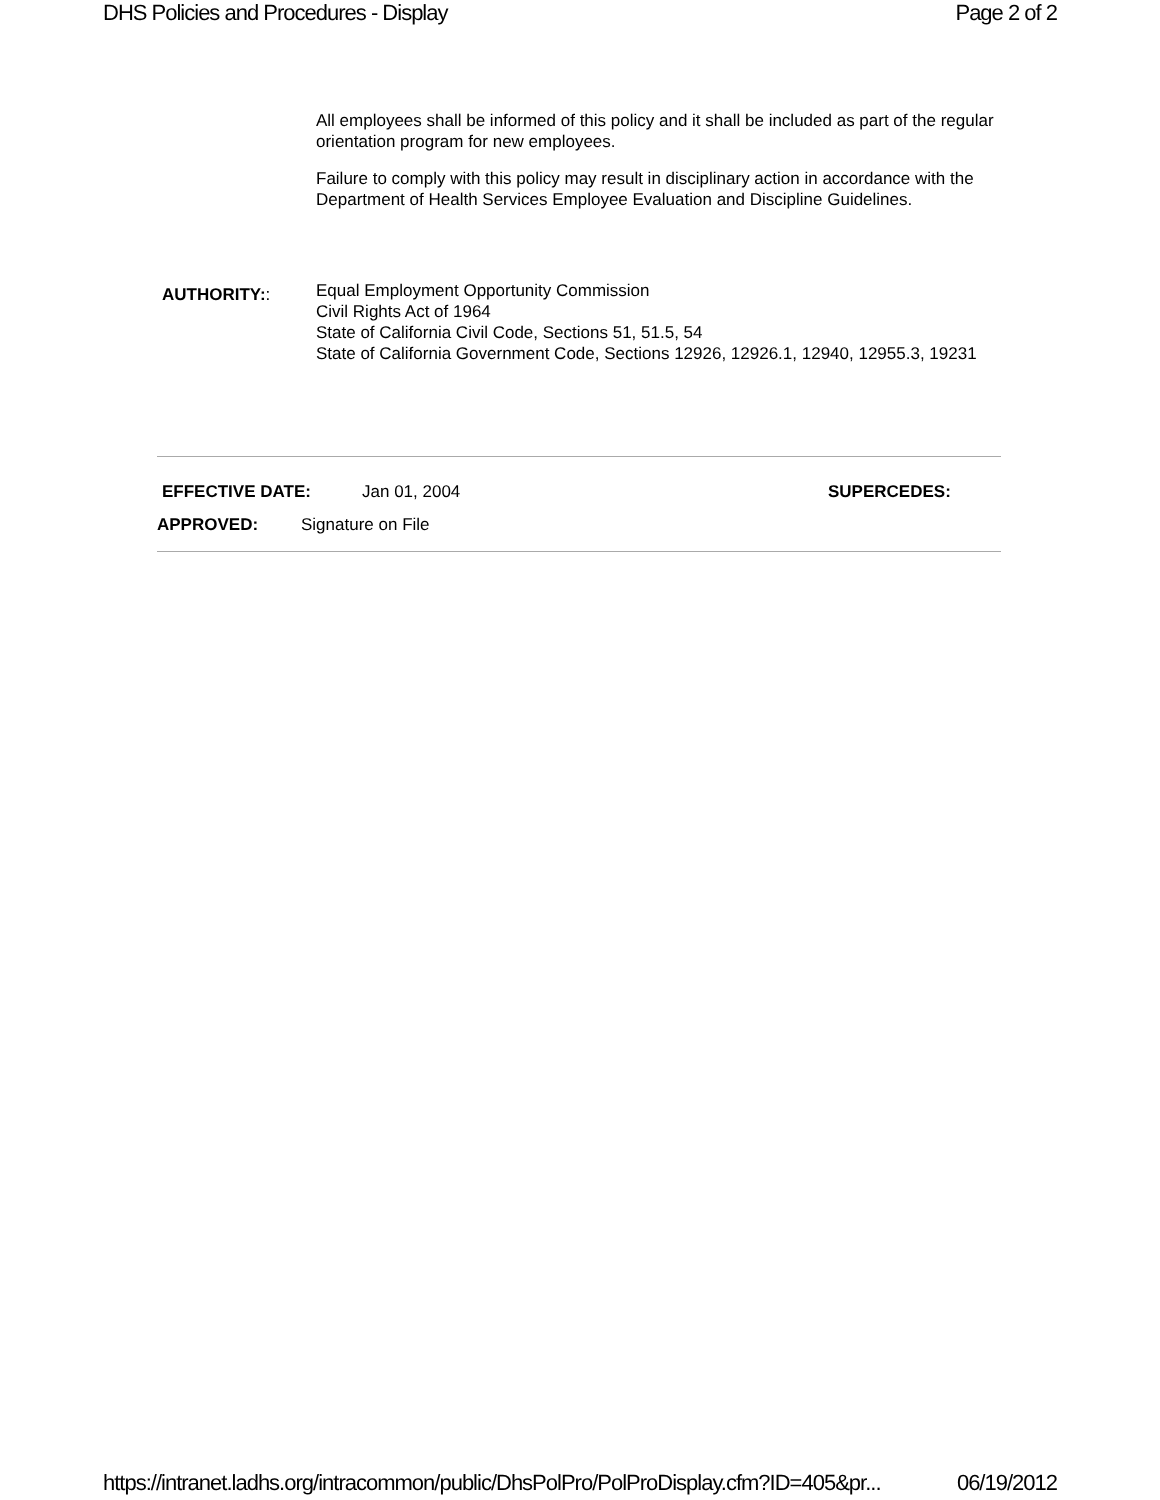DHS Policies and Procedures - Display Page 2 of 2
All employees shall be informed of this policy and it shall be included as part of the regular orientation program for new employees.
Failure to comply with this policy may result in disciplinary action in accordance with the Department of Health Services Employee Evaluation and Discipline Guidelines.
AUTHORITY::
Equal Employment Opportunity Commission
Civil Rights Act of 1964
State of California Civil Code, Sections 51, 51.5, 54
State of California Government Code, Sections 12926, 12926.1, 12940, 12955.3, 19231
EFFECTIVE DATE: Jan 01, 2004 SUPERCEDES:
APPROVED: Signature on File
https://intranet.ladhs.org/intracommon/public/DhsPolPro/PolProDisplay.cfm?ID=405&pr... 06/19/2012